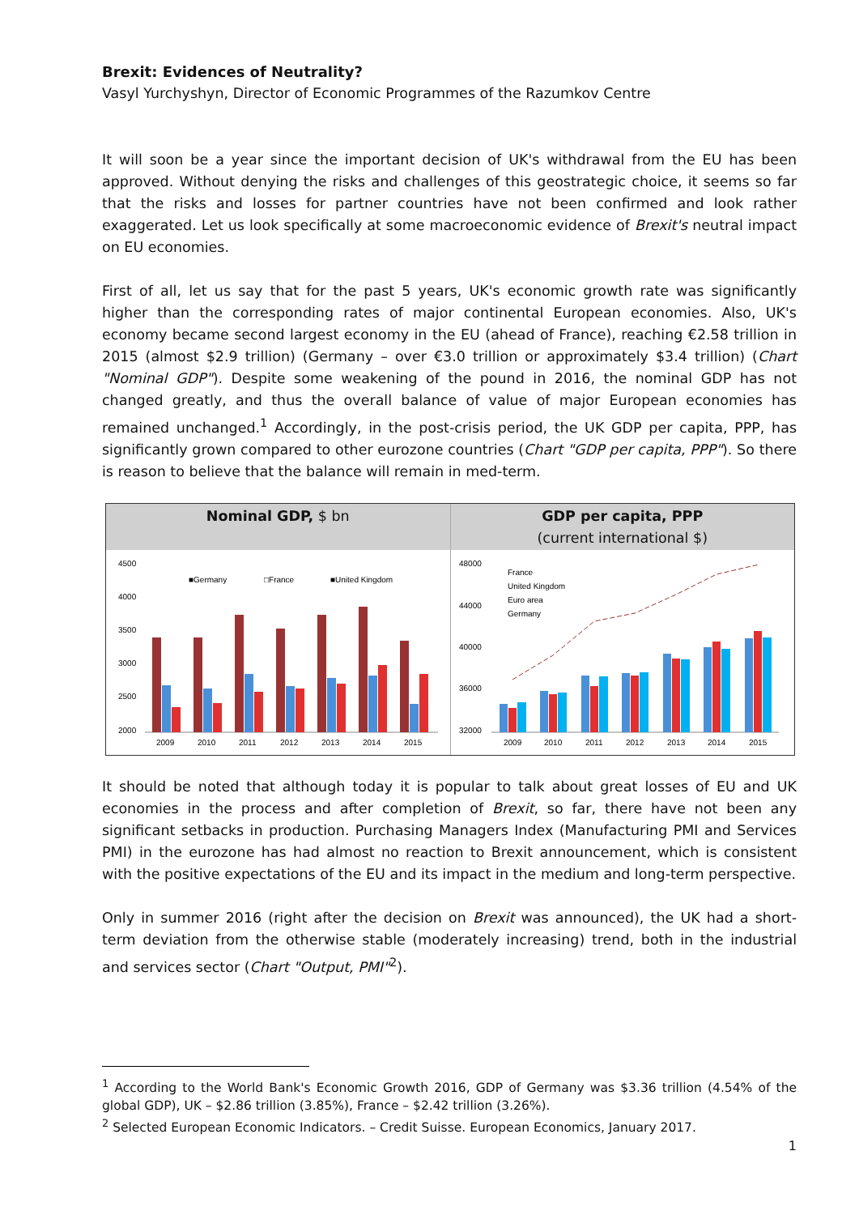Brexit: Evidences of Neutrality?
Vasyl Yurchyshyn, Director of Economic Programmes of the Razumkov Centre
It will soon be a year since the important decision of UK's withdrawal from the EU has been approved. Without denying the risks and challenges of this geostrategic choice, it seems so far that the risks and losses for partner countries have not been confirmed and look rather exaggerated. Let us look specifically at some macroeconomic evidence of Brexit's neutral impact on EU economies.
First of all, let us say that for the past 5 years, UK's economic growth rate was significantly higher than the corresponding rates of major continental European economies. Also, UK's economy became second largest economy in the EU (ahead of France), reaching €2.58 trillion in 2015 (almost $2.9 trillion) (Germany – over €3.0 trillion or approximately $3.4 trillion) (Chart "Nominal GDP"). Despite some weakening of the pound in 2016, the nominal GDP has not changed greatly, and thus the overall balance of value of major European economies has remained unchanged.<sup>1</sup> Accordingly, in the post-crisis period, the UK GDP per capita, PPP, has significantly grown compared to other eurozone countries (Chart "GDP per capita, PPP"). So there is reason to believe that the balance will remain in med-term.
Nominal GDP, $ bn
4500
4000
3500
3000
2500
2000
■Germany
□France
■United Kingdom
2009
2010
2011
2012
2013
2014
2015
GDP per capita, PPP
(current international $)
48000
44000
40000
36000
32000
France
United Kingdom
Euro area
Germany
2009
2010
2011
2012
2013
2014
2015
It should be noted that although today it is popular to talk about great losses of EU and UK economies in the process and after completion of Brexit, so far, there have not been any significant setbacks in production. Purchasing Managers Index (Manufacturing PMI and Services PMI) in the eurozone has had almost no reaction to Brexit announcement, which is consistent with the positive expectations of the EU and its impact in the medium and long-term perspective.
Only in summer 2016 (right after the decision on Brexit was announced), the UK had a short-term deviation from the otherwise stable (moderately increasing) trend, both in the industrial and services sector (Chart "Output, PMI"<sup>2</sup>).
<sup>1</sup> According to the World Bank's Economic Growth 2016, GDP of Germany was $3.36 trillion (4.54% of the global GDP), UK – $2.86 trillion (3.85%), France – $2.42 trillion (3.26%).
<sup>2</sup> Selected European Economic Indicators. – Credit Suisse. European Economics, January 2017.
1